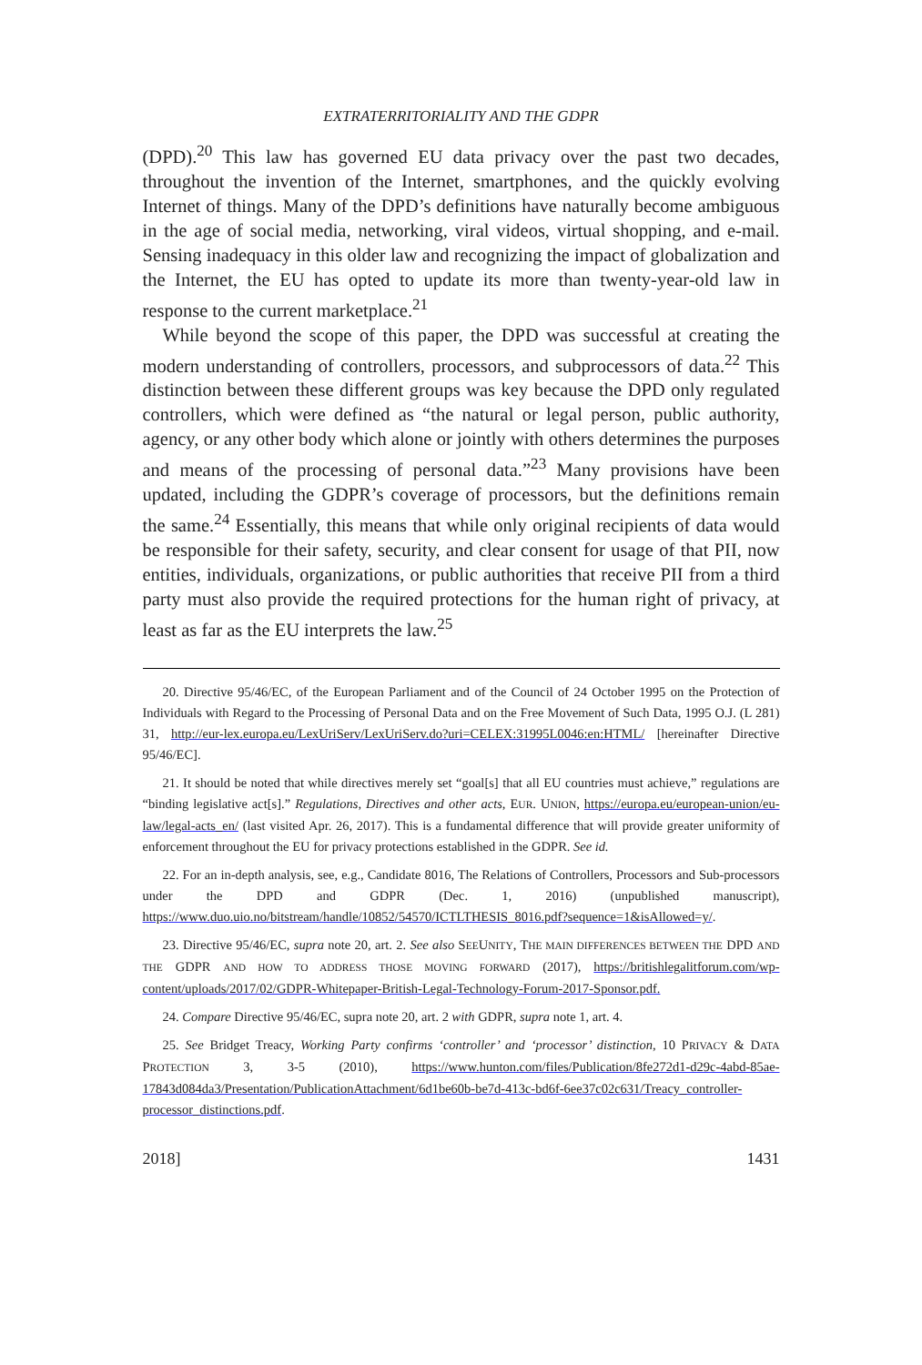EXTRATERRITORIALITY AND THE GDPR
(DPD).<sup>20</sup> This law has governed EU data privacy over the past two decades, throughout the invention of the Internet, smartphones, and the quickly evolving Internet of things. Many of the DPD’s definitions have naturally become ambiguous in the age of social media, networking, viral videos, virtual shopping, and e-mail. Sensing inadequacy in this older law and recognizing the impact of globalization and the Internet, the EU has opted to update its more than twenty-year-old law in response to the current marketplace.<sup>21</sup>
While beyond the scope of this paper, the DPD was successful at creating the modern understanding of controllers, processors, and subprocessors of data.<sup>22</sup> This distinction between these different groups was key because the DPD only regulated controllers, which were defined as “the natural or legal person, public authority, agency, or any other body which alone or jointly with others determines the purposes and means of the processing of personal data.”<sup>23</sup> Many provisions have been updated, including the GDPR’s coverage of processors, but the definitions remain the same.<sup>24</sup> Essentially, this means that while only original recipients of data would be responsible for their safety, security, and clear consent for usage of that PII, now entities, individuals, organizations, or public authorities that receive PII from a third party must also provide the required protections for the human right of privacy, at least as far as the EU interprets the law.<sup>25</sup>
20. Directive 95/46/EC, of the European Parliament and of the Council of 24 October 1995 on the Protection of Individuals with Regard to the Processing of Personal Data and on the Free Movement of Such Data, 1995 O.J. (L 281) 31, http://eur-lex.europa.eu/LexUriServ/LexUriServ.do?uri=CELEX:31995L0046:en:HTML/ [hereinafter Directive 95/46/EC].
21. It should be noted that while directives merely set “goal[s] that all EU countries must achieve,” regulations are “binding legislative act[s].” Regulations, Directives and other acts, EUR. UNION, https://europa.eu/european-union/eu-law/legal-acts_en/ (last visited Apr. 26, 2017). This is a fundamental difference that will provide greater uniformity of enforcement throughout the EU for privacy protections established in the GDPR. See id.
22. For an in-depth analysis, see, e.g., Candidate 8016, The Relations of Controllers, Processors and Sub-processors under the DPD and GDPR (Dec. 1, 2016) (unpublished manuscript), https://www.duo.uio.no/bitstream/handle/10852/54570/ICTLTHESIS_8016.pdf?sequence=1&isAllowed=y/.
23. Directive 95/46/EC, supra note 20, art. 2. See also SEEUNITY, THE MAIN DIFFERENCES BETWEEN THE DPD AND THE GDPR AND HOW TO ADDRESS THOSE MOVING FORWARD (2017), https://britishlegalitforum.com/wp-content/uploads/2017/02/GDPR-Whitepaper-British-Legal-Technology-Forum-2017-Sponsor.pdf.
24. Compare Directive 95/46/EC, supra note 20, art. 2 with GDPR, supra note 1, art. 4.
25. See Bridget Treacy, Working Party confirms ‘controller’ and ‘processor’ distinction, 10 PRIVACY & DATA PROTECTION 3, 3-5 (2010), https://www.hunton.com/files/Publication/8fe272d1-d29c-4abd-85ae-17843d084da3/Presentation/PublicationAttachment/6d1be60b-be7d-413c-bd6f-6ee37c02c631/Treacy_controller-processor_distinctions.pdf.
2018] 1431